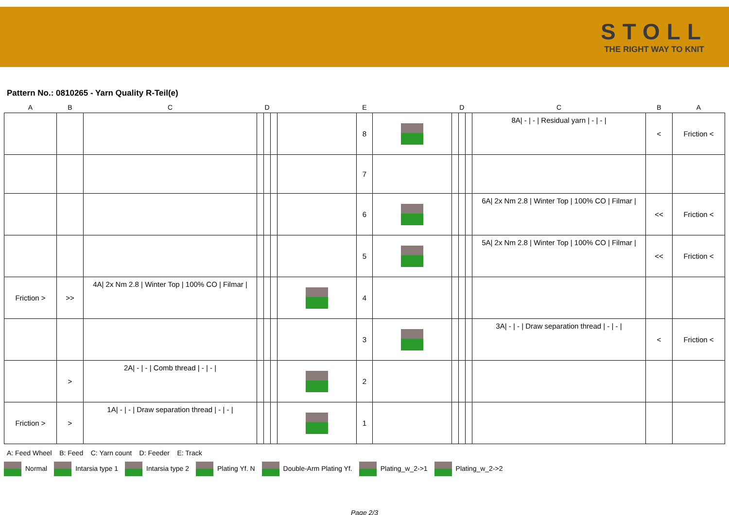STOLL
THE RIGHT WAY TO KNIT
Pattern No.: 0810265 - Yarn Quality R-Teil(e)
| A | B | C | D | | | E | | | D | | | C | B | A |
| --- | --- | --- | --- | --- | --- | --- | --- | --- | --- | --- | --- | --- | --- | --- |
| | | | | | | | 8 | | | | | 8A/ - / - / Residual yarn / - / - / | < | Friction < |
| | | | | | | | 7 | | | | | | | |
| | | | | | | | 6 | | | | | 6A/ 2x Nm 2.8 / Winter Top / 100% CO / Filmar / | << | Friction < |
| | | | | | | | 5 | | | | | 5A/ 2x Nm 2.8 / Winter Top / 100% CO / Filmar / | << | Friction < |
| Friction > | >> | 4A/ 2x Nm 2.8 / Winter Top / 100% CO / Filmar / | | | | | 4 | | | | | | | |
| | | | | | | | 3 | | | | | 3A/ - / - / Draw separation thread / - / - / | < | Friction < |
| | > | 2A/ - / - / Comb thread / - / - / | | | | | 2 | | | | | | | |
| Friction > | > | 1A/ - / - / Draw separation thread / - / - / | | | | | 1 | | | | | | | |
A: Feed Wheel B: Feed C: Yarn count D: Feeder E: Track
Normal Intarsia type 1 Intarsia type 2 Plating Yf. N Double-Arm Plating Yf. Plating_w_2->1 Plating_w_2->2
Page 2/3